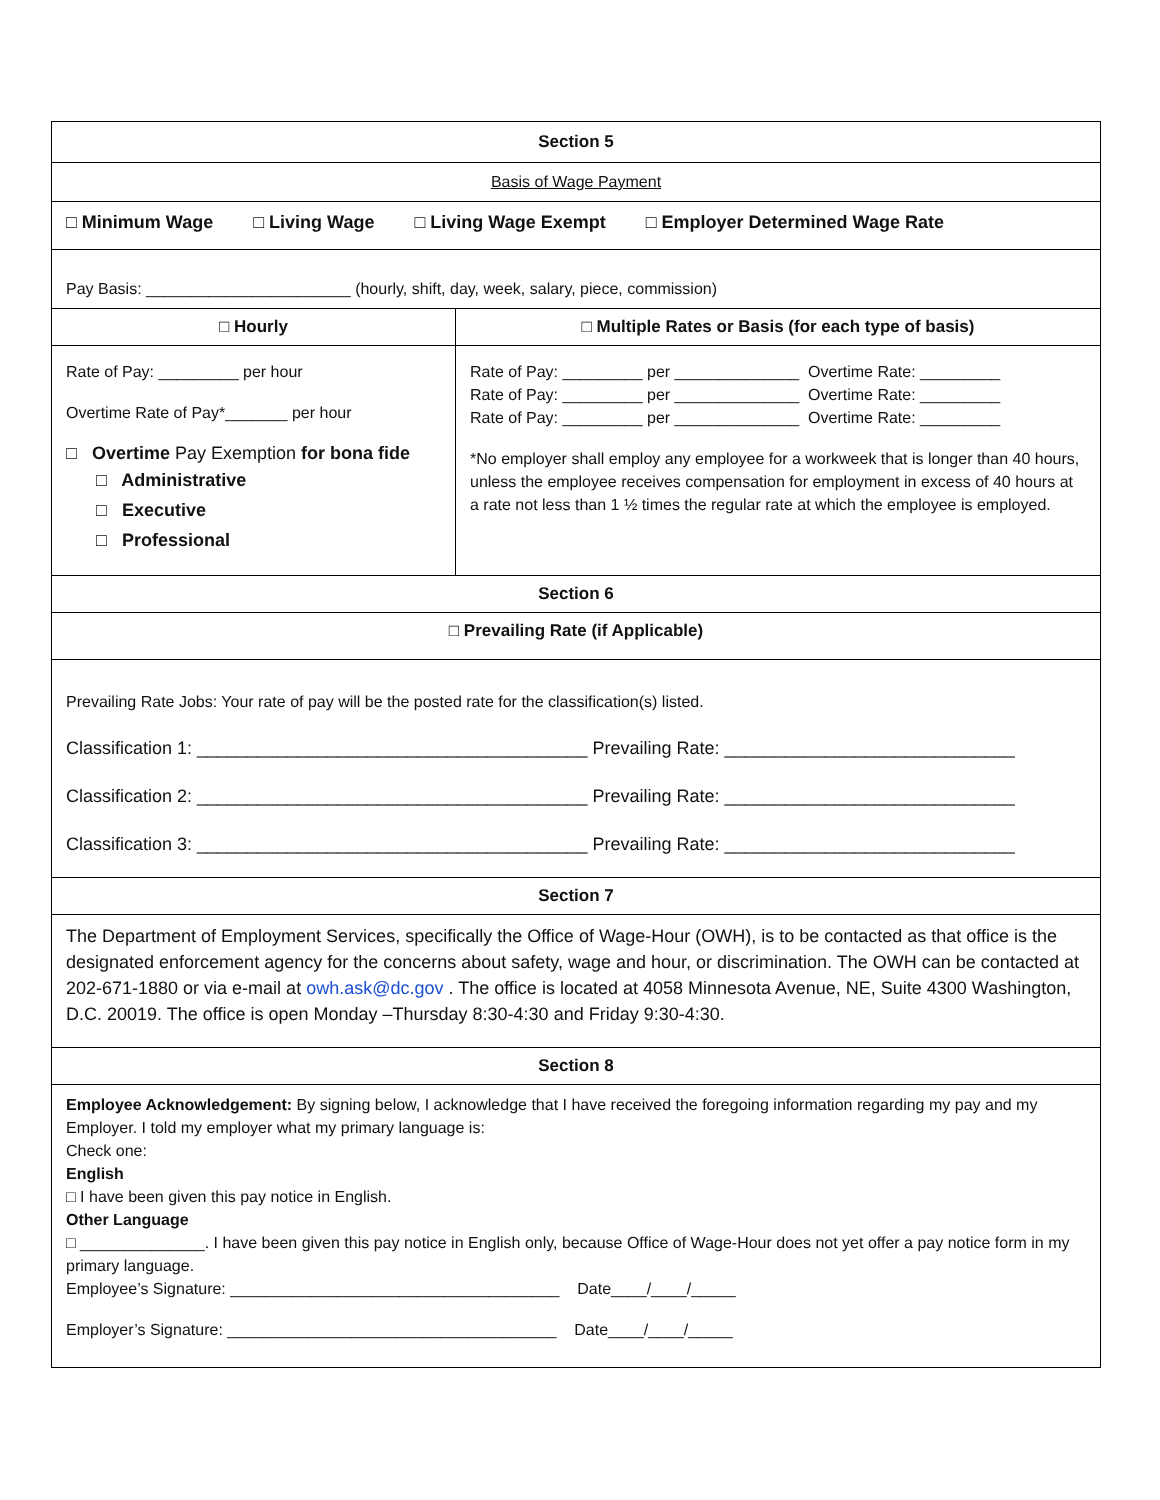| Section 5 | |
| Basis of Wage Payment | |
| □ Minimum Wage □ Living Wage □ Living Wage Exempt □ Employer Determined Wage Rate | |
| Pay Basis: _______________________ (hourly, shift, day, week, salary, piece, commission) | |
| □ Hourly | □ Multiple Rates or Basis (for each type of basis) |
| Rate of Pay: _________ per hour Overtime Rate of Pay*_______ per hour □ Overtime Pay Exemption for bona fide □ Administrative □ Executive □ Professional | Rate of Pay: _________ per ______________ Overtime Rate: _________ Rate of Pay: _________ per ______________ Overtime Rate: _________ Rate of Pay: _________ per ______________ Overtime Rate: _________ *No employer shall employ any employee for a workweek that is longer than 40 hours, unless the employee receives compensation for employment in excess of 40 hours at a rate not less than 1 ½ times the regular rate at which the employee is employed. |
| Section 6 | |
| □ Prevailing Rate (if Applicable) | |
| Prevailing Rate Jobs: Your rate of pay will be the posted rate for the classification(s) listed. Classification 1: _______________________________________ Prevailing Rate: _____________________________ Classification 2: _______________________________________ Prevailing Rate: _____________________________ Classification 3: _______________________________________ Prevailing Rate: _____________________________ | |
| Section 7 | |
| The Department of Employment Services, specifically the Office of Wage-Hour (OWH), is to be contacted as that office is the designated enforcement agency for the concerns about safety, wage and hour, or discrimination. The OWH can be contacted at 202-671-1880 or via e-mail at owh.ask@dc.gov . The office is located at 4058 Minnesota Avenue, NE, Suite 4300 Washington, D.C. 20019. The office is open Monday –Thursday 8:30-4:30 and Friday 9:30-4:30. | |
| Section 8 | |
| Employee Acknowledgement: By signing below, I acknowledge that I have received the foregoing information regarding my pay and my Employer. I told my employer what my primary language is: Check one: English □ I have been given this pay notice in English. Other Language □ ______________. I have been given this pay notice in English only, because Office of Wage-Hour does not yet offer a pay notice form in my primary language. Employee’s Signature: _____________________________________ Date____/____/_____ Employer’s Signature: _____________________________________ Date____/____/_____ | |